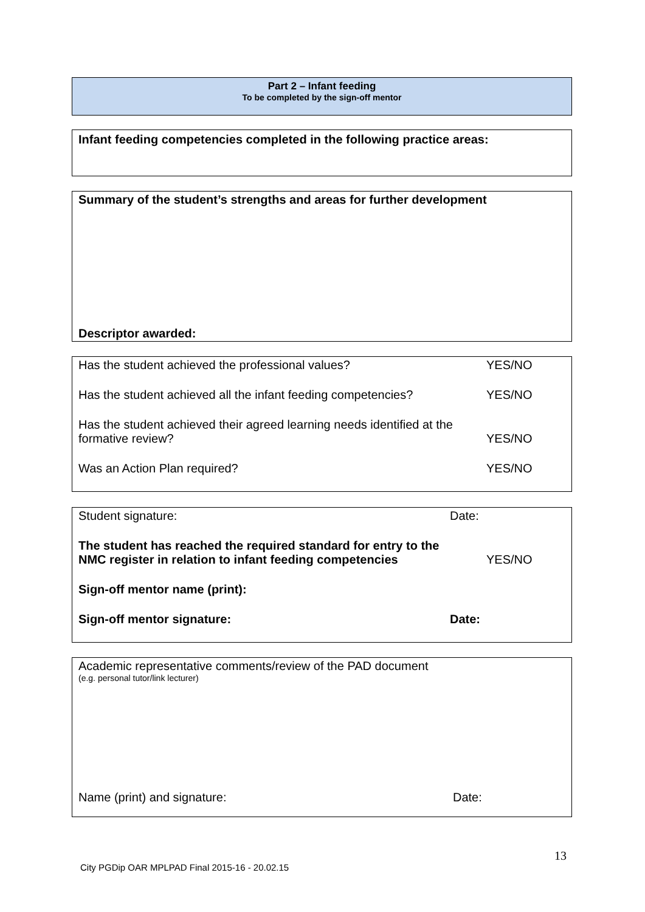Part 2 – Infant feeding
To be completed by the sign-off mentor
Infant feeding competencies completed in the following practice areas:
Summary of the student’s strengths and areas for further development
Descriptor awarded:
Has the student achieved the professional values? YES/NO
Has the student achieved all the infant feeding competencies? YES/NO
Has the student achieved their agreed learning needs identified at the
formative review? YES/NO
Was an Action Plan required? YES/NO
Student signature: Date:
The student has reached the required standard for entry to the
NMC register in relation to infant feeding competencies YES/NO
Sign-off mentor name (print):
Sign-off mentor signature: Date:
Academic representative comments/review of the PAD document
(e.g. personal tutor/link lecturer)
Name (print) and signature: Date:
13
City PGDip OAR MPLPAD Final 2015-16 - 20.02.15